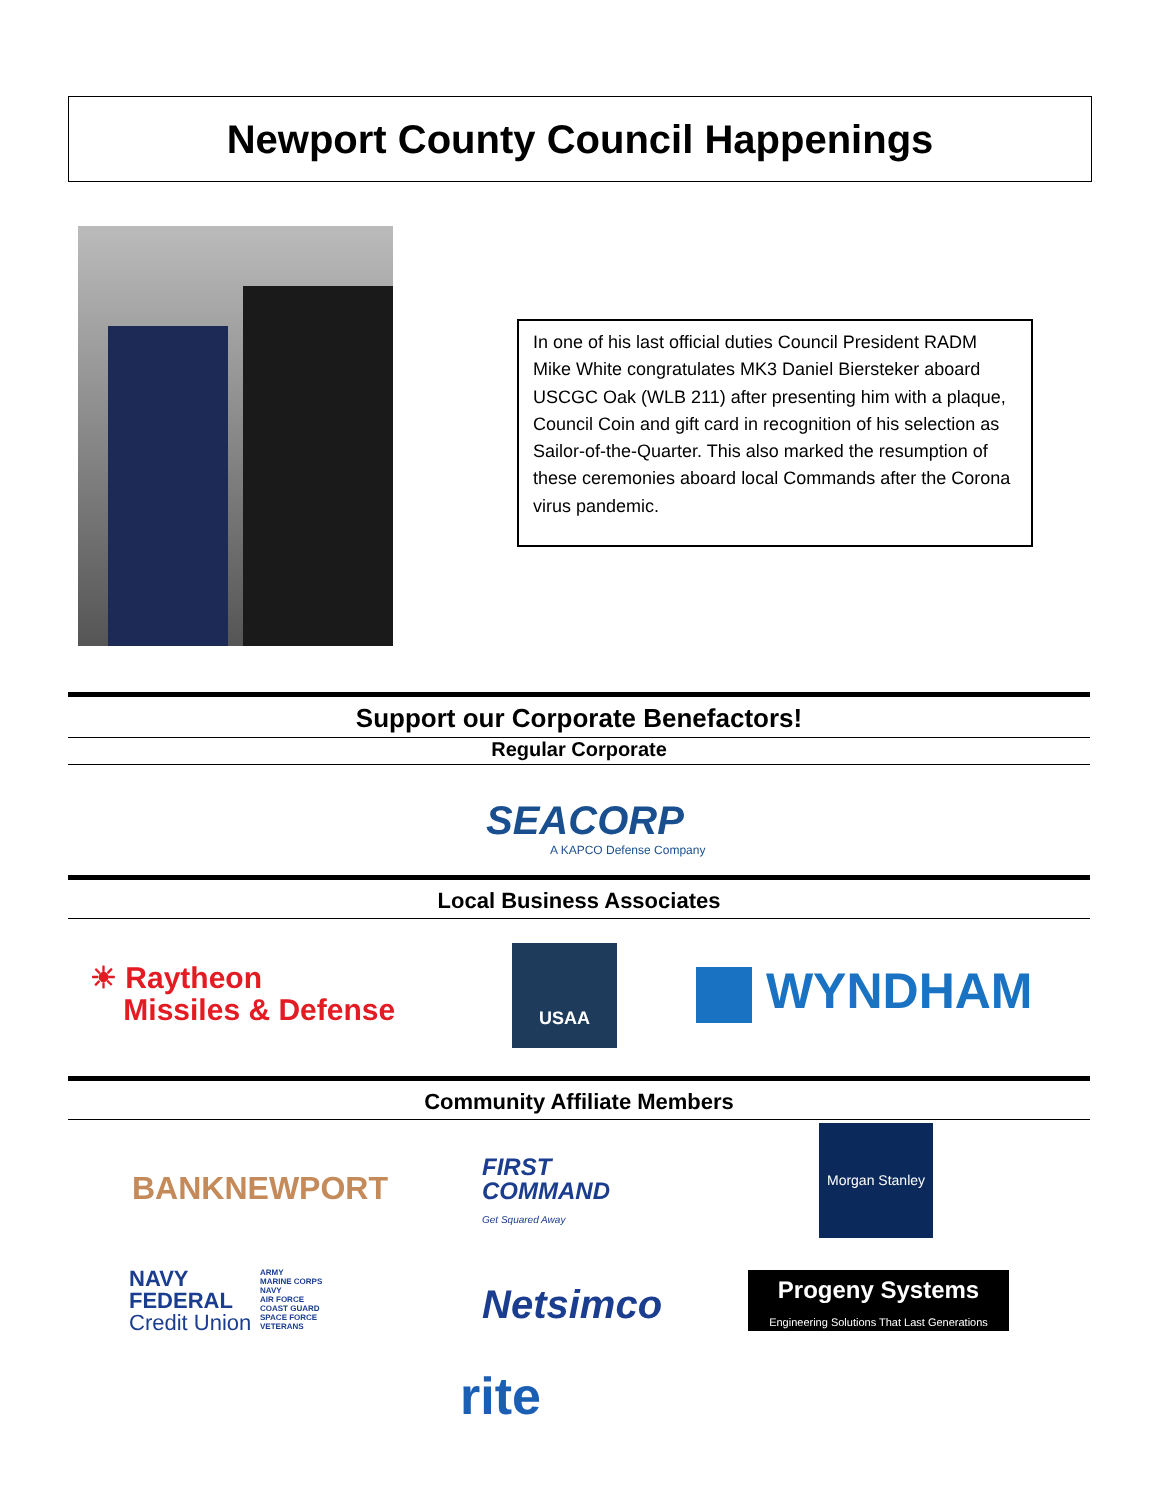Newport County Council Happenings
In one of his last official duties Council President RADM Mike White congratulates MK3 Daniel Biersteker aboard USCGC Oak (WLB 211) after presenting him with a plaque, Council Coin and gift card in recognition of his selection as Sailor-of-the-Quarter. This also marked the resumption of these ceremonies aboard local Commands after the Corona virus pandemic.
Support our Corporate Benefactors!
Regular Corporate
SEACORP
A KAPCO Defense Company
Local Business Associates
☀ Raytheon
Missiles & Defense
USAA
WYNDHAM
Community Affiliate Members
BANKNEWPORT
FIRST
COMMAND
Get Squared Away
Morgan Stanley
NAVY
FEDERAL
Credit Union
ARMY
MARINE CORPS
NAVY
AIR FORCE
COAST GUARD
SPACE FORCE
VETERANS
Netsimco
Progeny Systems
Engineering Solutions That Last Generations
rite